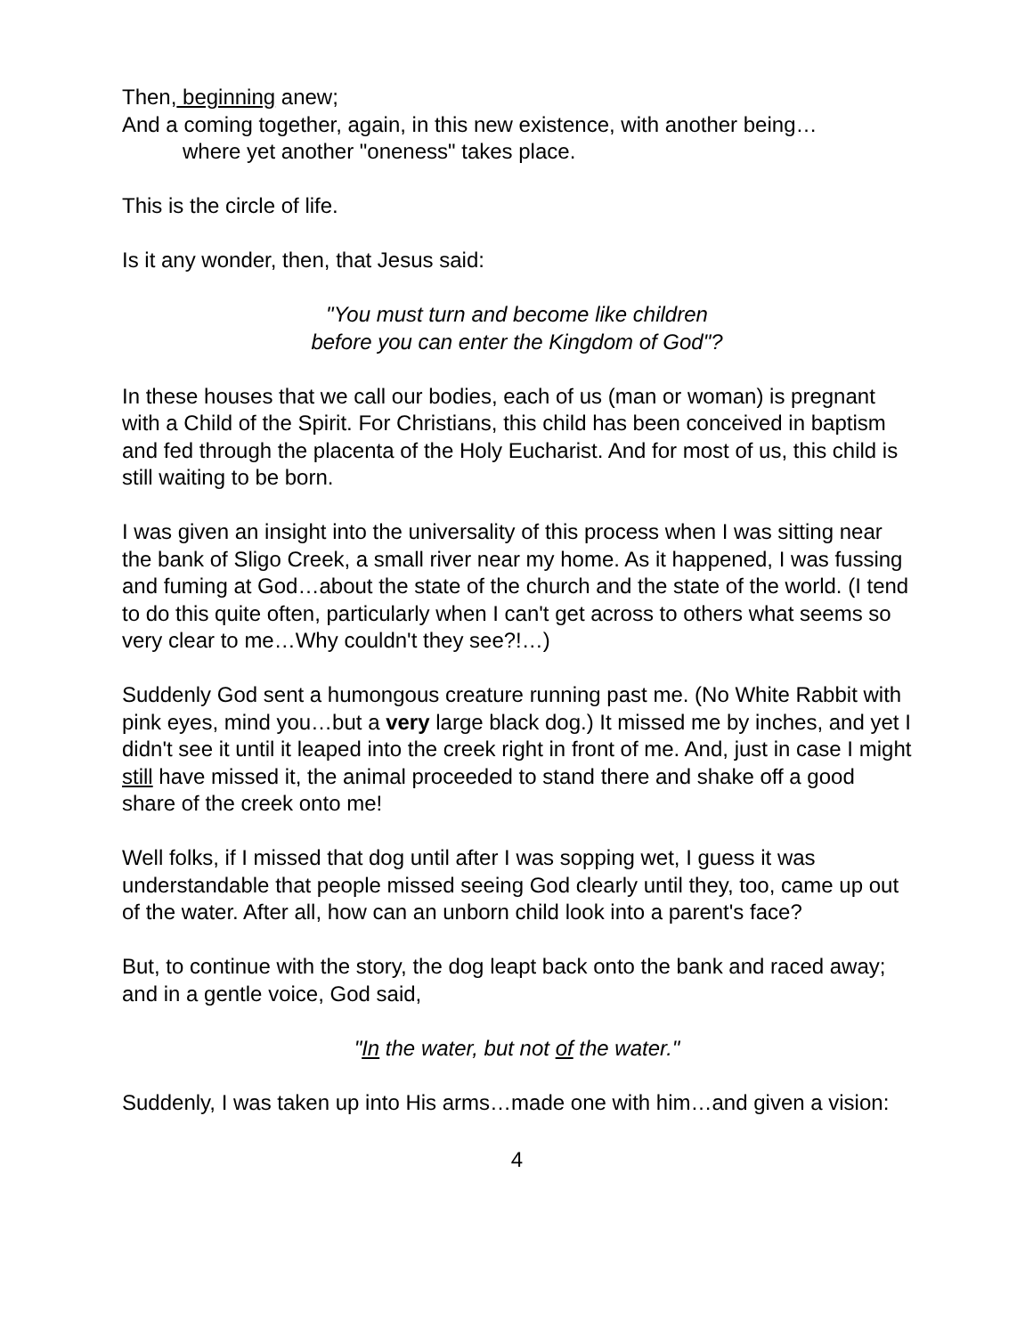Then, beginning anew;
And a coming together, again, in this new existence, with another being…
where yet another "oneness" takes place.
This is the circle of life.
Is it any wonder, then, that Jesus said:
"You must turn and become like children
before you can enter the Kingdom of God"?
In these houses that we call our bodies, each of us (man or woman) is pregnant with a Child of the Spirit. For Christians, this child has been conceived in baptism and fed through the placenta of the Holy Eucharist. And for most of us, this child is still waiting to be born.
I was given an insight into the universality of this process when I was sitting near the bank of Sligo Creek, a small river near my home. As it happened, I was fussing and fuming at God…about the state of the church and the state of the world. (I tend to do this quite often, particularly when I can't get across to others what seems so very clear to me…Why couldn't they see?!…)
Suddenly God sent a humongous creature running past me. (No White Rabbit with pink eyes, mind you…but a very large black dog.) It missed me by inches, and yet I didn't see it until it leaped into the creek right in front of me. And, just in case I might still have missed it, the animal proceeded to stand there and shake off a good share of the creek onto me!
Well folks, if I missed that dog until after I was sopping wet, I guess it was understandable that people missed seeing God clearly until they, too, came up out of the water. After all, how can an unborn child look into a parent's face?
But, to continue with the story, the dog leapt back onto the bank and raced away; and in a gentle voice, God said,
"In the water, but not of the water."
Suddenly, I was taken up into His arms…made one with him…and given a vision:
4